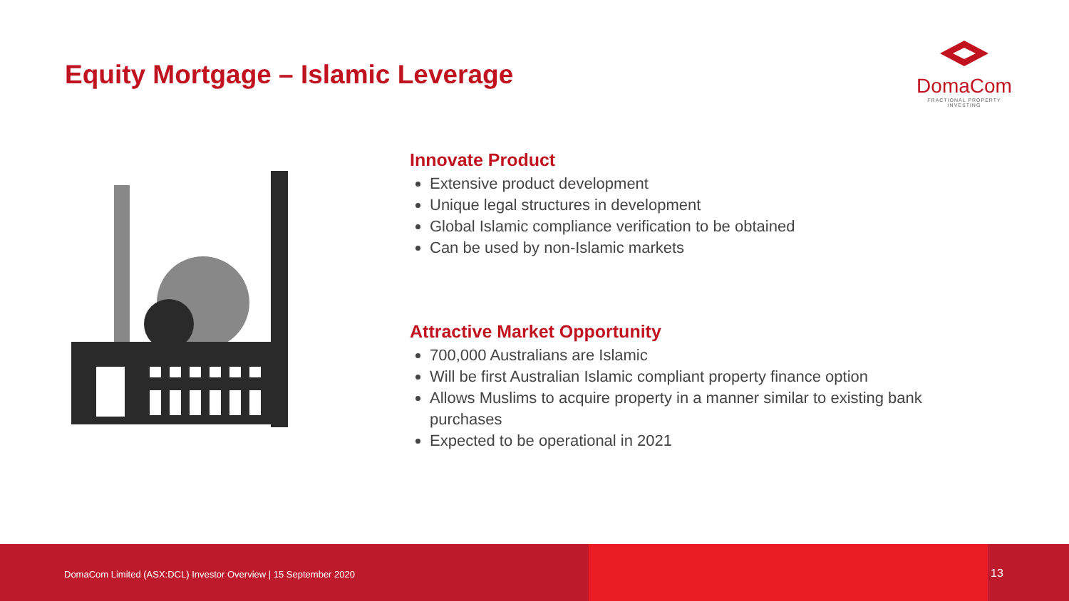Equity Mortgage – Islamic Leverage
DomaCom
FRACTIONAL PROPERTY INVESTING
Innovate Product
Extensive product development
Unique legal structures in development
Global Islamic compliance verification to be obtained
Can be used by non-Islamic markets
Attractive Market Opportunity
700,000 Australians are Islamic
Will be first Australian Islamic compliant property finance option
Allows Muslims to acquire property in a manner similar to existing bank purchases
Expected to be operational in 2021
DomaCom Limited (ASX:DCL) Investor Overview | 15 September 2020
13